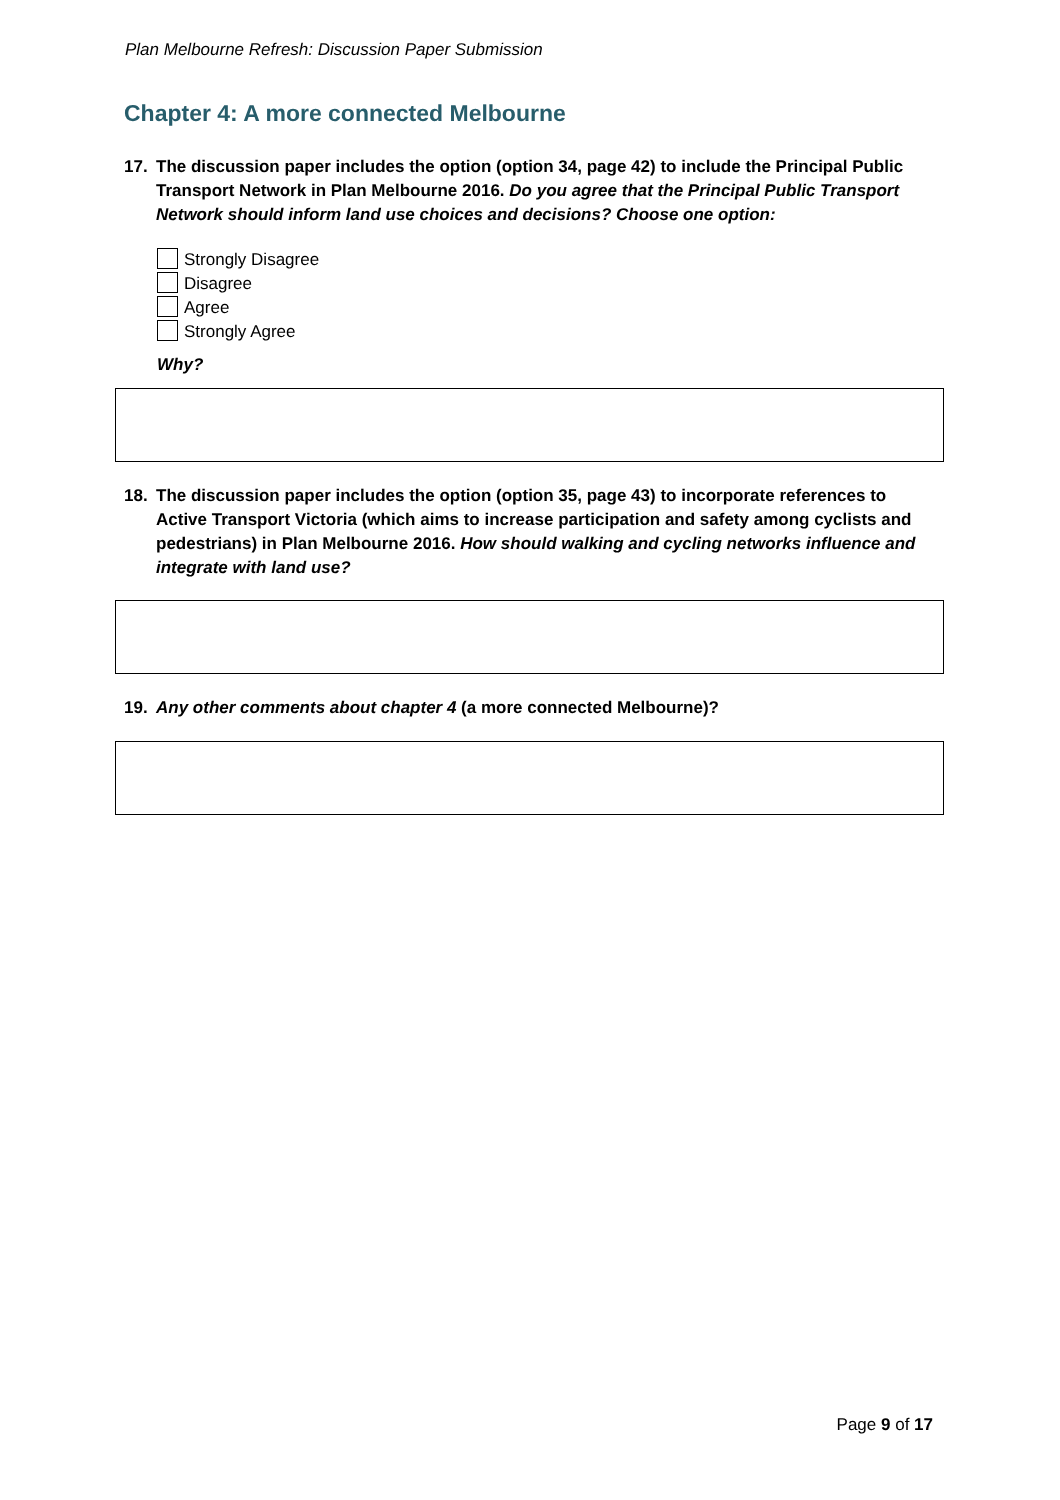Plan Melbourne Refresh: Discussion Paper Submission
Chapter 4: A more connected Melbourne
17. The discussion paper includes the option (option 34, page 42) to include the Principal Public Transport Network in Plan Melbourne 2016. Do you agree that the Principal Public Transport Network should inform land use choices and decisions? Choose one option:
Strongly Disagree
Disagree
Agree
Strongly Agree
Why?
18. The discussion paper includes the option (option 35, page 43) to incorporate references to Active Transport Victoria (which aims to increase participation and safety among cyclists and pedestrians) in Plan Melbourne 2016. How should walking and cycling networks influence and integrate with land use?
19. Any other comments about chapter 4 (a more connected Melbourne)?
Page 9 of 17